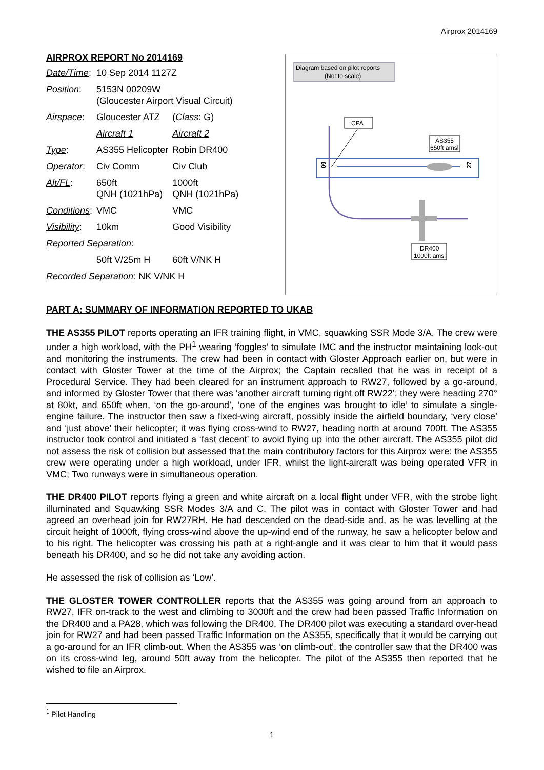Airprox 2014169
AIRPROX REPORT No 2014169
| Date/Time : | 10 Sep 2014 1127Z | |
| Position : | 5153N 00209W (Gloucester Airport Visual Circuit) | |
| Airspace : | Gloucester ATZ | ( Class : G) |
| | Aircraft 1 | Aircraft 2 |
| Type : | AS355 Helicopter | Robin DR400 |
| Operator : | Civ Comm | Civ Club |
| Alt/FL : | 650ft QNH (1021hPa) | 1000ft QNH (1021hPa) |
| Conditions : | VMC | VMC |
| Visibility : | 10km | Good Visibility |
| Reported Separation : | | |
| | 50ft V/25m H | 60ft V/NK H |
| Recorded Separation : NK V/NK H | | |
Diagram based on pilot reports
(Not to scale)
CPA
AS355
650ft amsl
DR400
1000ft amsl
09
27
PART A: SUMMARY OF INFORMATION REPORTED TO UKAB
THE AS355 PILOT reports operating an IFR training flight, in VMC, squawking SSR Mode 3/A. The crew were under a high workload, with the PH<sup>1</sup> wearing ‘foggles’ to simulate IMC and the instructor maintaining look-out and monitoring the instruments. The crew had been in contact with Gloster Approach earlier on, but were in contact with Gloster Tower at the time of the Airprox; the Captain recalled that he was in receipt of a Procedural Service. They had been cleared for an instrument approach to RW27, followed by a go-around, and informed by Gloster Tower that there was ‘another aircraft turning right off RW22’; they were heading 270° at 80kt, and 650ft when, ‘on the go-around’, ‘one of the engines was brought to idle’ to simulate a single-engine failure. The instructor then saw a fixed-wing aircraft, possibly inside the airfield boundary, ‘very close’ and ‘just above’ their helicopter; it was flying cross-wind to RW27, heading north at around 700ft. The AS355 instructor took control and initiated a ‘fast decent’ to avoid flying up into the other aircraft. The AS355 pilot did not assess the risk of collision but assessed that the main contributory factors for this Airprox were: the AS355 crew were operating under a high workload, under IFR, whilst the light-aircraft was being operated VFR in VMC; Two runways were in simultaneous operation.
THE DR400 PILOT reports flying a green and white aircraft on a local flight under VFR, with the strobe light illuminated and Squawking SSR Modes 3/A and C. The pilot was in contact with Gloster Tower and had agreed an overhead join for RW27RH. He had descended on the dead-side and, as he was levelling at the circuit height of 1000ft, flying cross-wind above the up-wind end of the runway, he saw a helicopter below and to his right. The helicopter was crossing his path at a right-angle and it was clear to him that it would pass beneath his DR400, and so he did not take any avoiding action.
He assessed the risk of collision as ‘Low’.
THE GLOSTER TOWER CONTROLLER reports that the AS355 was going around from an approach to RW27, IFR on-track to the west and climbing to 3000ft and the crew had been passed Traffic Information on the DR400 and a PA28, which was following the DR400. The DR400 pilot was executing a standard over-head join for RW27 and had been passed Traffic Information on the AS355, specifically that it would be carrying out a go-around for an IFR climb-out. When the AS355 was ‘on climb-out’, the controller saw that the DR400 was on its cross-wind leg, around 50ft away from the helicopter. The pilot of the AS355 then reported that he wished to file an Airprox.
<sup>1</sup> Pilot Handling
1